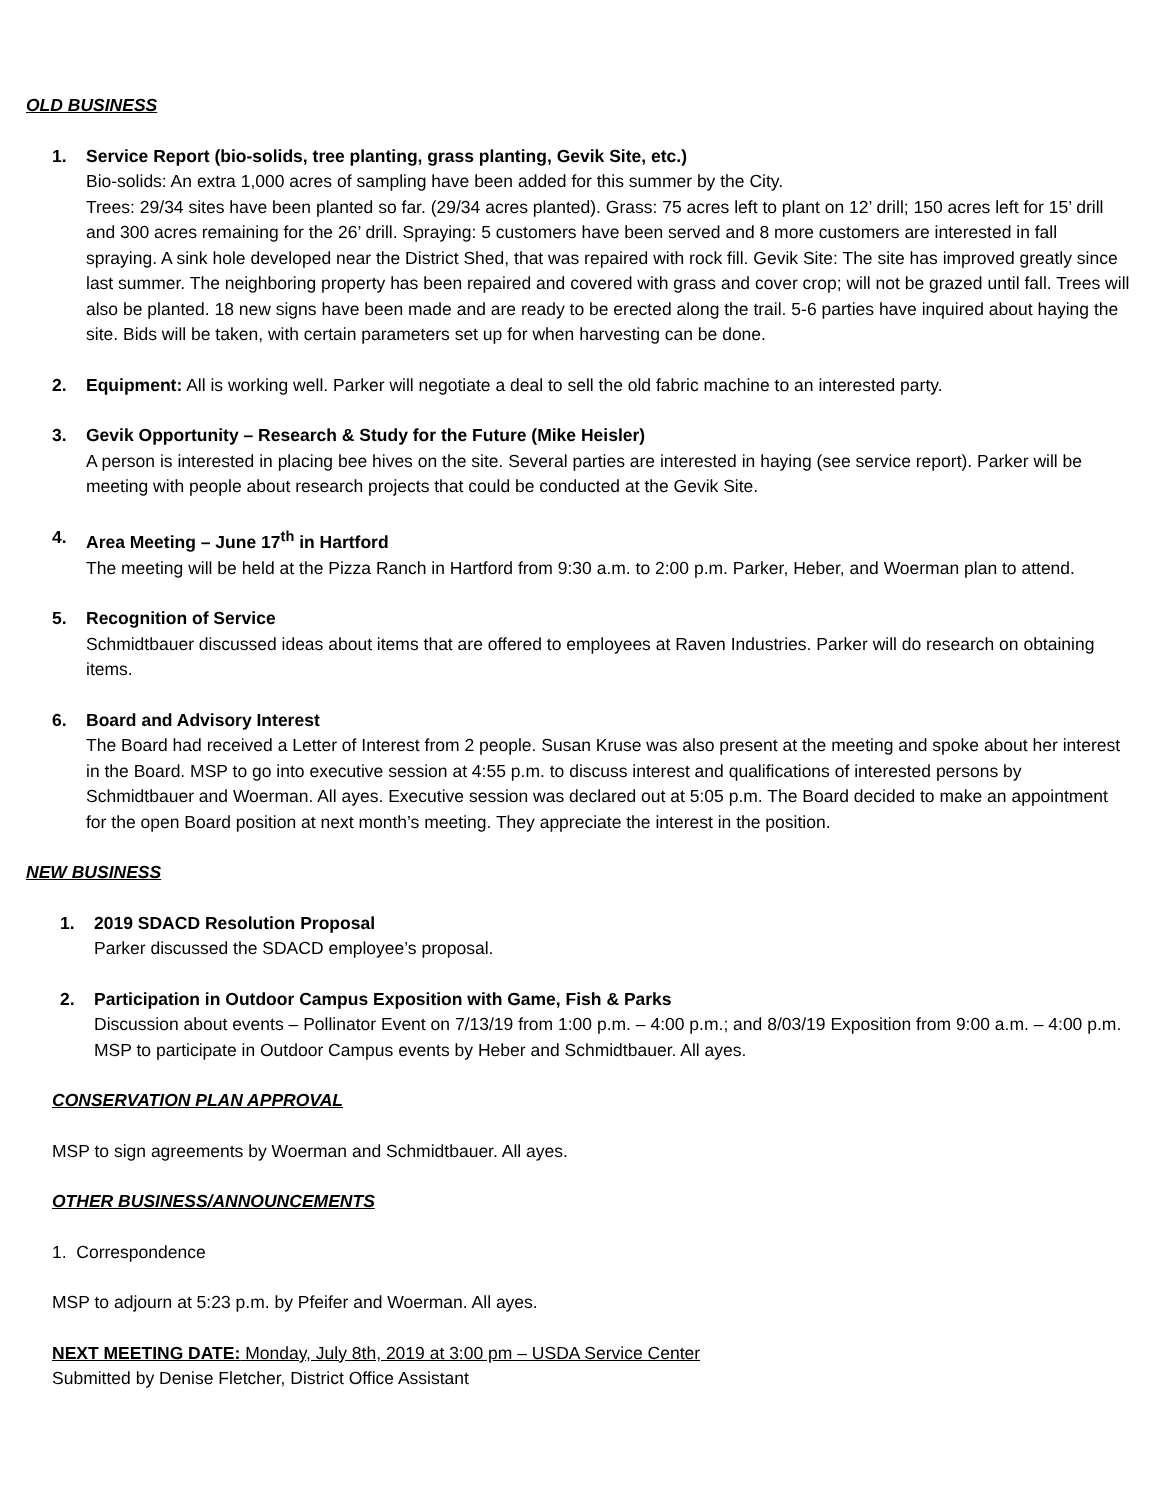OLD BUSINESS
1. Service Report (bio-solids, tree planting, grass planting, Gevik Site, etc.)
Bio-solids: An extra 1,000 acres of sampling have been added for this summer by the City.
Trees: 29/34 sites have been planted so far. (29/34 acres planted). Grass: 75 acres left to plant on 12’ drill; 150 acres left for 15’ drill and 300 acres remaining for the 26’ drill. Spraying: 5 customers have been served and 8 more customers are interested in fall spraying. A sink hole developed near the District Shed, that was repaired with rock fill. Gevik Site: The site has improved greatly since last summer. The neighboring property has been repaired and covered with grass and cover crop; will not be grazed until fall. Trees will also be planted. 18 new signs have been made and are ready to be erected along the trail. 5-6 parties have inquired about haying the site. Bids will be taken, with certain parameters set up for when harvesting can be done.
2. Equipment: All is working well. Parker will negotiate a deal to sell the old fabric machine to an interested party.
3. Gevik Opportunity – Research & Study for the Future (Mike Heisler)
A person is interested in placing bee hives on the site. Several parties are interested in haying (see service report). Parker will be meeting with people about research projects that could be conducted at the Gevik Site.
4. Area Meeting – June 17<sup>th</sup> in Hartford
The meeting will be held at the Pizza Ranch in Hartford from 9:30 a.m. to 2:00 p.m. Parker, Heber, and Woerman plan to attend.
5. Recognition of Service
Schmidtbauer discussed ideas about items that are offered to employees at Raven Industries. Parker will do research on obtaining items.
6. Board and Advisory Interest
The Board had received a Letter of Interest from 2 people. Susan Kruse was also present at the meeting and spoke about her interest in the Board. MSP to go into executive session at 4:55 p.m. to discuss interest and qualifications of interested persons by Schmidtbauer and Woerman. All ayes. Executive session was declared out at 5:05 p.m. The Board decided to make an appointment for the open Board position at next month’s meeting. They appreciate the interest in the position.
NEW BUSINESS
1. 2019 SDACD Resolution Proposal
Parker discussed the SDACD employee’s proposal.
2. Participation in Outdoor Campus Exposition with Game, Fish & Parks
Discussion about events – Pollinator Event on 7/13/19 from 1:00 p.m. – 4:00 p.m.; and 8/03/19 Exposition from 9:00 a.m. – 4:00 p.m.
MSP to participate in Outdoor Campus events by Heber and Schmidtbauer. All ayes.
CONSERVATION PLAN APPROVAL
MSP to sign agreements by Woerman and Schmidtbauer. All ayes.
OTHER BUSINESS/ANNOUNCEMENTS
1. Correspondence
MSP to adjourn at 5:23 p.m. by Pfeifer and Woerman. All ayes.
NEXT MEETING DATE: Monday, July 8th, 2019 at 3:00 pm – USDA Service Center
Submitted by Denise Fletcher, District Office Assistant